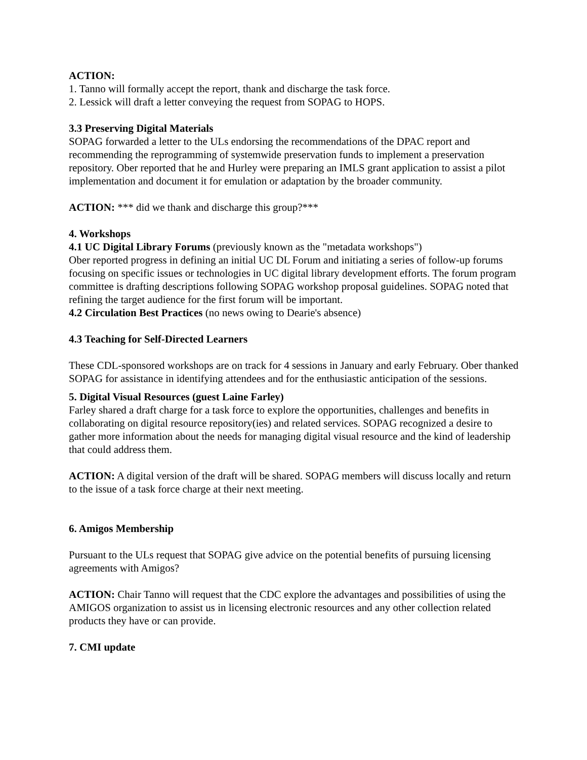ACTION:
1. Tanno will formally accept the report, thank and discharge the task force.
2. Lessick will draft a letter conveying the request from SOPAG to HOPS.
3.3 Preserving Digital Materials
SOPAG forwarded a letter to the ULs endorsing the recommendations of the DPAC report and recommending the reprogramming of systemwide preservation funds to implement a preservation repository. Ober reported that he and Hurley were preparing an IMLS grant application to assist a pilot implementation and document it for emulation or adaptation by the broader community.
ACTION: *** did we thank and discharge this group?***
4. Workshops
4.1 UC Digital Library Forums (previously known as the "metadata workshops")
Ober reported progress in defining an initial UC DL Forum and initiating a series of follow-up forums focusing on specific issues or technologies in UC digital library development efforts. The forum program committee is drafting descriptions following SOPAG workshop proposal guidelines. SOPAG noted that refining the target audience for the first forum will be important.
4.2 Circulation Best Practices (no news owing to Dearie's absence)
4.3 Teaching for Self-Directed Learners
These CDL-sponsored workshops are on track for 4 sessions in January and early February. Ober thanked SOPAG for assistance in identifying attendees and for the enthusiastic anticipation of the sessions.
5. Digital Visual Resources (guest Laine Farley)
Farley shared a draft charge for a task force to explore the opportunities, challenges and benefits in collaborating on digital resource repository(ies) and related services. SOPAG recognized a desire to gather more information about the needs for managing digital visual resource and the kind of leadership that could address them.
ACTION: A digital version of the draft will be shared. SOPAG members will discuss locally and return to the issue of a task force charge at their next meeting.
6. Amigos Membership
Pursuant to the ULs request that SOPAG give advice on the potential benefits of pursuing licensing agreements with Amigos?
ACTION: Chair Tanno will request that the CDC explore the advantages and possibilities of using the AMIGOS organization to assist us in licensing electronic resources and any other collection related products they have or can provide.
7. CMI update